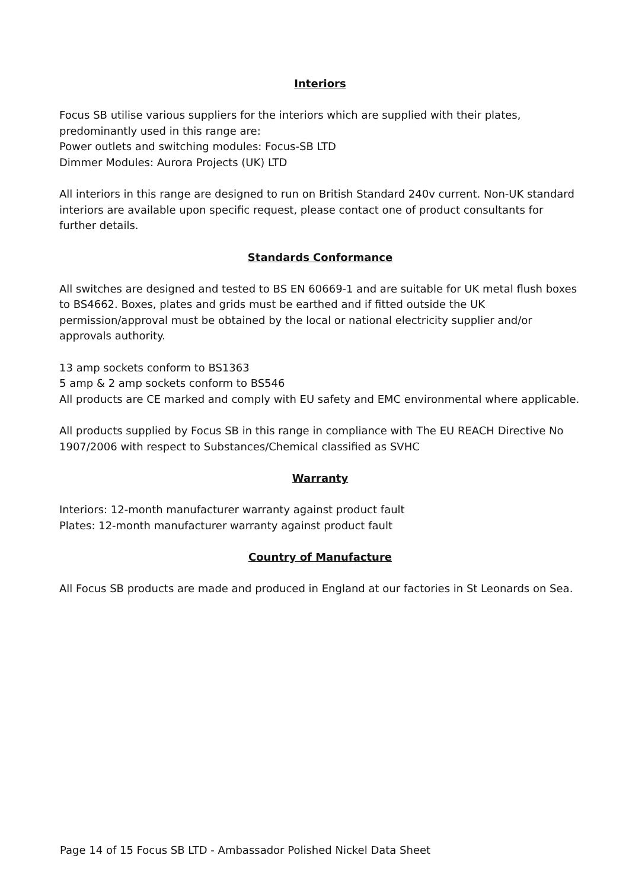Interiors
Focus SB utilise various suppliers for the interiors which are supplied with their plates, predominantly used in this range are:
Power outlets and switching modules: Focus-SB LTD
Dimmer Modules: Aurora Projects (UK) LTD
All interiors in this range are designed to run on British Standard 240v current. Non-UK standard interiors are available upon specific request, please contact one of product consultants for further details.
Standards Conformance
All switches are designed and tested to BS EN 60669-1 and are suitable for UK metal flush boxes to BS4662. Boxes, plates and grids must be earthed and if fitted outside the UK permission/approval must be obtained by the local or national electricity supplier and/or approvals authority.
13 amp sockets conform to BS1363
5 amp & 2 amp sockets conform to BS546
All products are CE marked and comply with EU safety and EMC environmental where applicable.
All products supplied by Focus SB in this range in compliance with The EU REACH Directive No 1907/2006 with respect to Substances/Chemical classified as SVHC
Warranty
Interiors: 12-month manufacturer warranty against product fault
Plates: 12-month manufacturer warranty against product fault
Country of Manufacture
All Focus SB products are made and produced in England at our factories in St Leonards on Sea.
Page 14 of 15 Focus SB LTD - Ambassador Polished Nickel Data Sheet